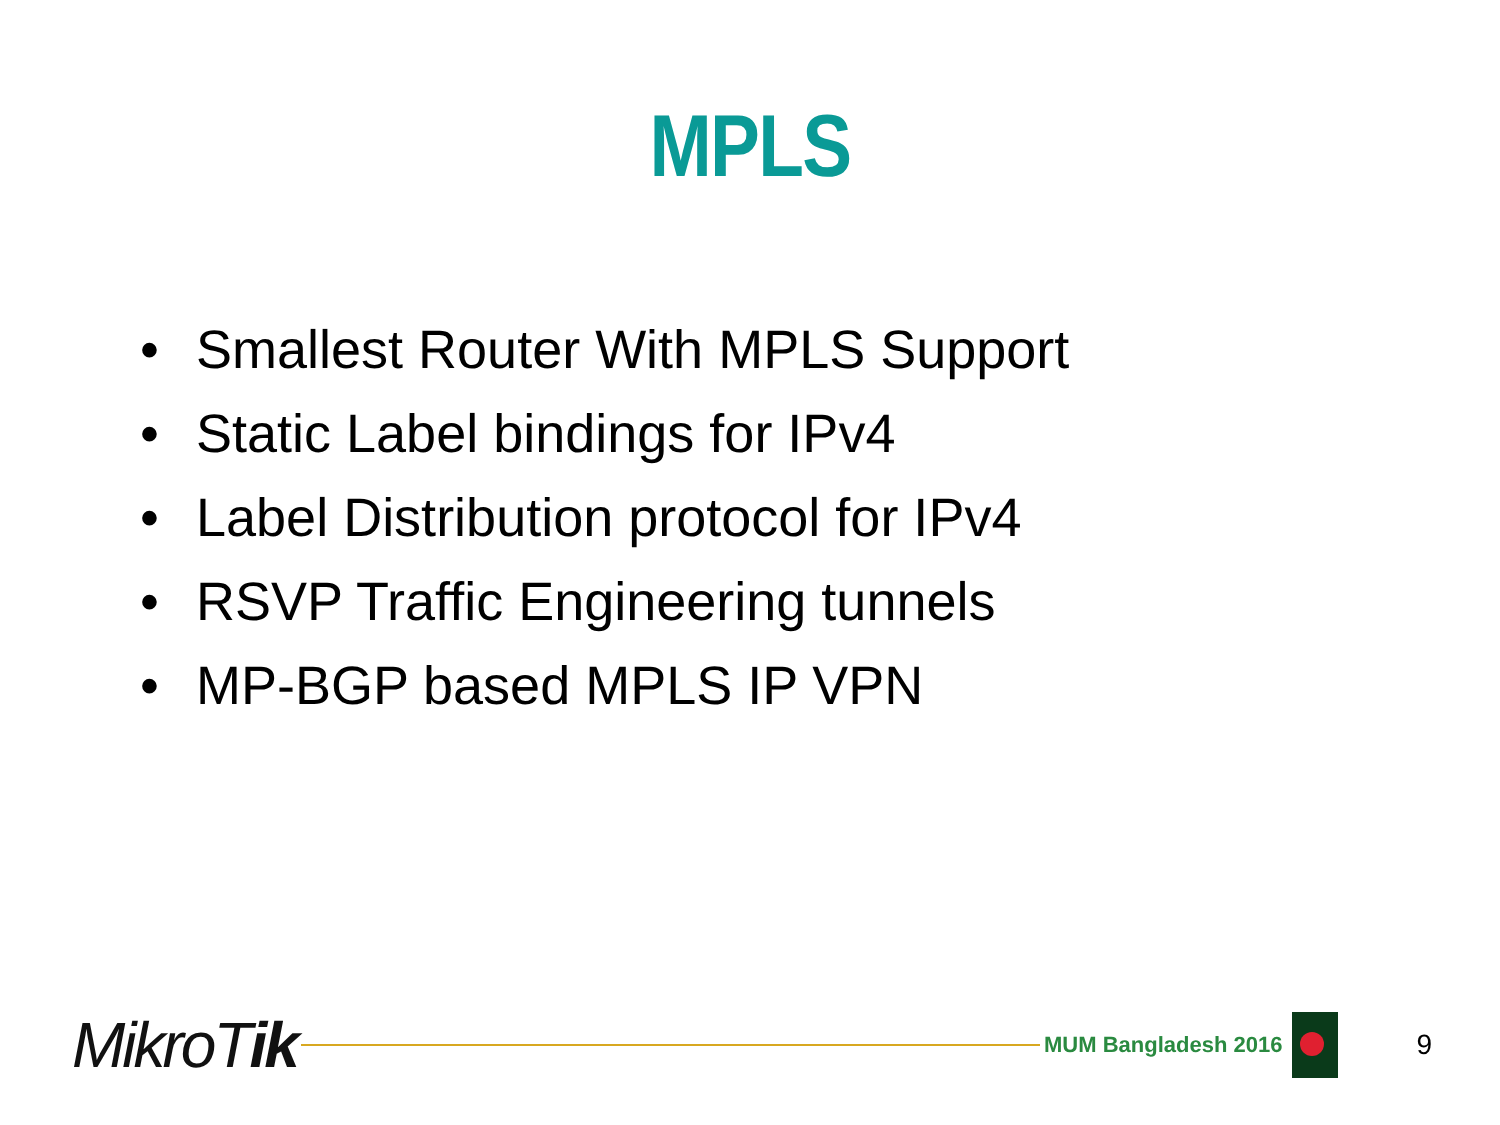MPLS
• Smallest Router With MPLS Support
• Static Label bindings for IPv4
• Label Distribution protocol for IPv4
• RSVP Traffic Engineering tunnels
• MP-BGP based MPLS IP VPN
MikroTik
MUM Bangladesh 2016
9